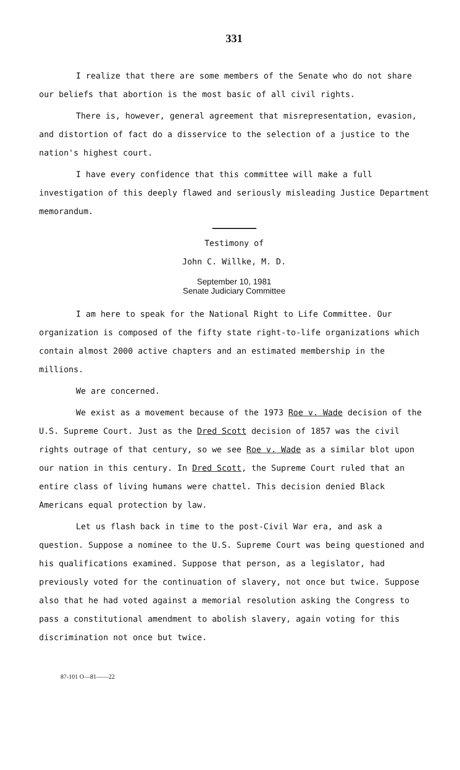331
I realize that there are some members of the Senate who do not share our beliefs that abortion is the most basic of all civil rights.
There is, however, general agreement that misrepresentation, evasion, and distortion of fact do a disservice to the selection of a justice to the nation's highest court.
I have every confidence that this committee will make a full investigation of this deeply flawed and seriously misleading Justice Department memorandum.
Testimony of
John C. Willke, M. D.
September 10, 1981
Senate Judiciary Committee
I am here to speak for the National Right to Life Committee. Our organization is composed of the fifty state right-to-life organizations which contain almost 2000 active chapters and an estimated membership in the millions.
We are concerned.
We exist as a movement because of the 1973 Roe v. Wade decision of the U.S. Supreme Court. Just as the Dred Scott decision of 1857 was the civil rights outrage of that century, so we see Roe v. Wade as a similar blot upon our nation in this century. In Dred Scott, the Supreme Court ruled that an entire class of living humans were chattel. This decision denied Black Americans equal protection by law.
Let us flash back in time to the post-Civil War era, and ask a question. Suppose a nominee to the U.S. Supreme Court was being questioned and his qualifications examined. Suppose that person, as a legislator, had previously voted for the continuation of slavery, not once but twice. Suppose also that he had voted against a memorial resolution asking the Congress to pass a constitutional amendment to abolish slavery, again voting for this discrimination not once but twice.
87-101 O—81——22